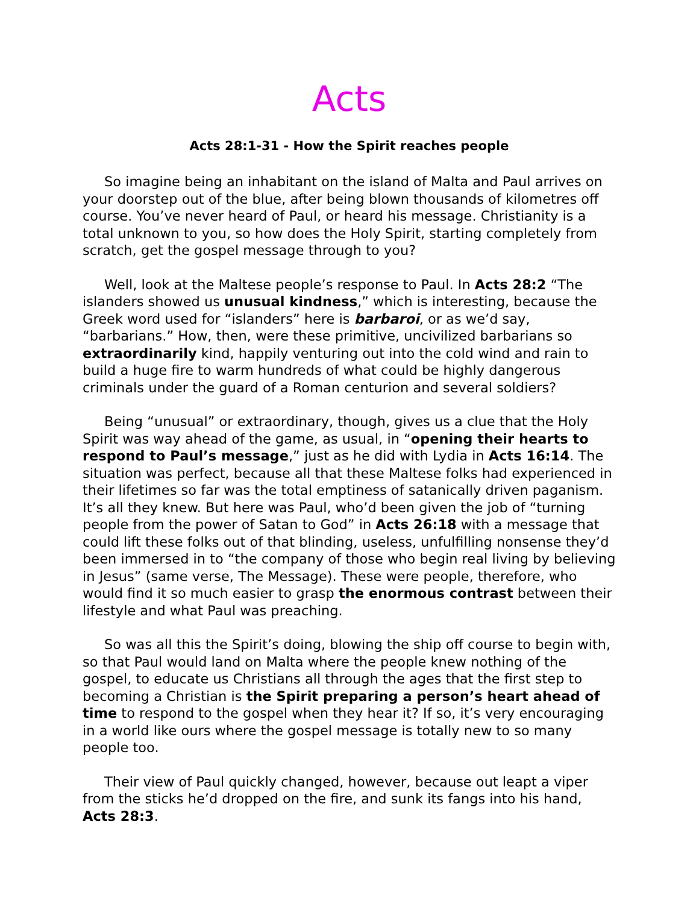Acts
Acts 28:1-31 - How the Spirit reaches people
So imagine being an inhabitant on the island of Malta and Paul arrives on your doorstep out of the blue, after being blown thousands of kilometres off course. You’ve never heard of Paul, or heard his message. Christianity is a total unknown to you, so how does the Holy Spirit, starting completely from scratch, get the gospel message through to you?
Well, look at the Maltese people’s response to Paul. In Acts 28:2 “The islanders showed us unusual kindness,” which is interesting, because the Greek word used for “islanders” here is barbaroi, or as we’d say, “barbarians.” How, then, were these primitive, uncivilized barbarians so extraordinarily kind, happily venturing out into the cold wind and rain to build a huge fire to warm hundreds of what could be highly dangerous criminals under the guard of a Roman centurion and several soldiers?
Being “unusual” or extraordinary, though, gives us a clue that the Holy Spirit was way ahead of the game, as usual, in “opening their hearts to respond to Paul’s message,” just as he did with Lydia in Acts 16:14. The situation was perfect, because all that these Maltese folks had experienced in their lifetimes so far was the total emptiness of satanically driven paganism. It’s all they knew. But here was Paul, who’d been given the job of “turning people from the power of Satan to God” in Acts 26:18 with a message that could lift these folks out of that blinding, useless, unfulfilling nonsense they’d been immersed in to “the company of those who begin real living by believing in Jesus” (same verse, The Message). These were people, therefore, who would find it so much easier to grasp the enormous contrast between their lifestyle and what Paul was preaching.
So was all this the Spirit’s doing, blowing the ship off course to begin with, so that Paul would land on Malta where the people knew nothing of the gospel, to educate us Christians all through the ages that the first step to becoming a Christian is the Spirit preparing a person’s heart ahead of time to respond to the gospel when they hear it? If so, it’s very encouraging in a world like ours where the gospel message is totally new to so many people too.
Their view of Paul quickly changed, however, because out leapt a viper from the sticks he’d dropped on the fire, and sunk its fangs into his hand, Acts 28:3.